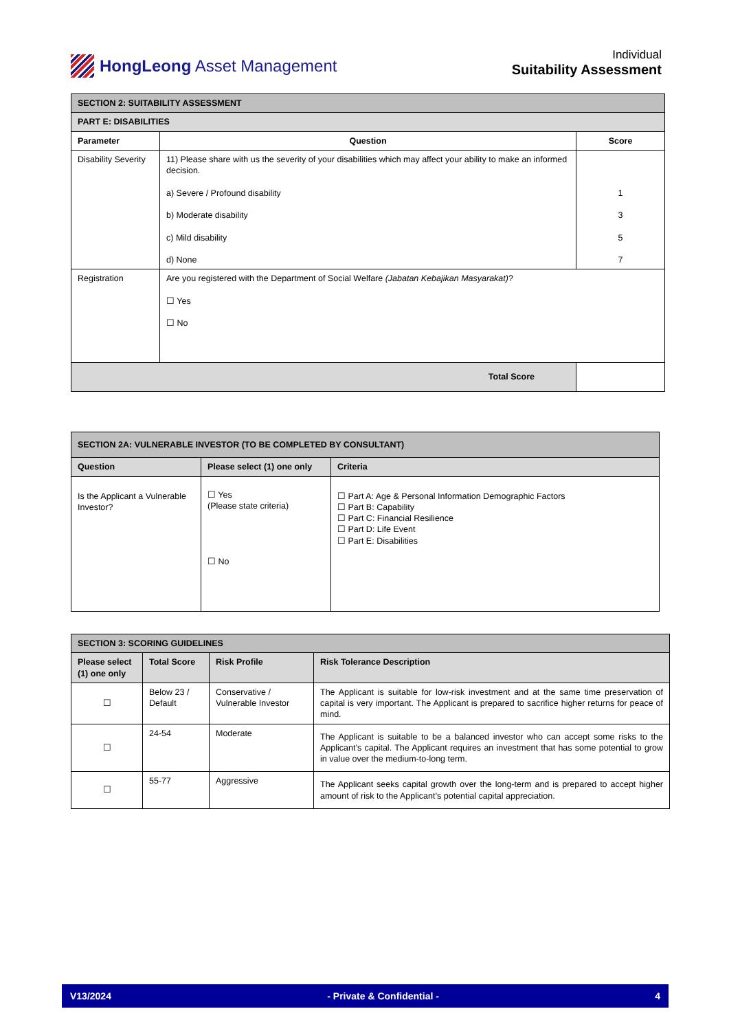HongLeong Asset Management
Individual
Suitability Assessment
| SECTION 2: SUITABILITY ASSESSMENT | | |
| PART E: DISABILITIES | | |
| Parameter | Question | Score |
| Disability Severity | 11) Please share with us the severity of your disabilities which may affect your ability to make an informed decision. a) Severe / Profound disability b) Moderate disability c) Mild disability d) None | 1 3 5 7 |
| Registration | Are you registered with the Department of Social Welfare (Jabatan Kebajikan Masyarakat) ? ☐ Yes ☐ No | |
| Total Score | | |
| SECTION 2A: VULNERABLE INVESTOR (TO BE COMPLETED BY CONSULTANT) | | |
| Question | Please select (1) one only | Criteria |
| Is the Applicant a Vulnerable Investor? | ☐ Yes (Please state criteria) ☐ No | ☐ Part A: Age & Personal Information Demographic Factors ☐ Part B: Capability ☐ Part C: Financial Resilience ☐ Part D: Life Event ☐ Part E: Disabilities |
| SECTION 3: SCORING GUIDELINES | | | |
| Please select (1) one only | Total Score | Risk Profile | Risk Tolerance Description |
| ☐ | Below 23 / Default | Conservative / Vulnerable Investor | The Applicant is suitable for low-risk investment and at the same time preservation of capital is very important. The Applicant is prepared to sacrifice higher returns for peace of mind. |
| ☐ | 24-54 | Moderate | The Applicant is suitable to be a balanced investor who can accept some risks to the Applicant’s capital. The Applicant requires an investment that has some potential to grow in value over the medium-to-long term. |
| ☐ | 55-77 | Aggressive | The Applicant seeks capital growth over the long-term and is prepared to accept higher amount of risk to the Applicant’s potential capital appreciation. |
V13/2024 - Private & Confidential - 4